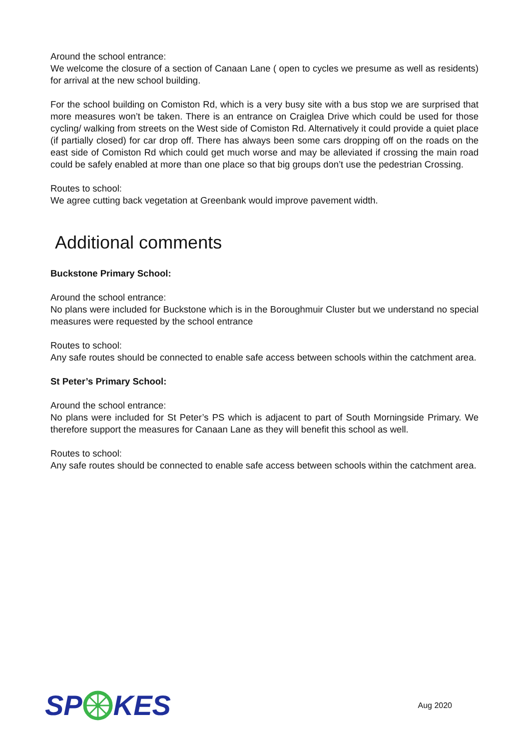Around the school entrance:
We welcome the closure of a section of Canaan Lane ( open to cycles we presume as well as residents) for arrival at the new school building.
For the school building on Comiston Rd, which is a very busy site with a bus stop we are surprised that more measures won’t be taken. There is an entrance on Craiglea Drive which could be used for those cycling/ walking from streets on the West side of Comiston Rd. Alternatively it could provide a quiet place (if partially closed) for car drop off. There has always been some cars dropping off on the roads on the east side of Comiston Rd which could get much worse and may be alleviated if crossing the main road could be safely enabled at more than one place so that big groups don’t use the pedestrian Crossing.
Routes to school:
We agree cutting back vegetation at Greenbank would improve pavement width.
Additional comments
Buckstone Primary School:
Around the school entrance:
No plans were included for Buckstone which is in the Boroughmuir Cluster but we understand no special measures were requested by the school entrance
Routes to school:
Any safe routes should be connected to enable safe access between schools within the catchment area.
St Peter’s Primary School:
Around the school entrance:
No plans were included for St Peter’s PS which is adjacent to part of South Morningside Primary. We therefore support the measures for Canaan Lane as they will benefit this school as well.
Routes to school:
Any safe routes should be connected to enable safe access between schools within the catchment area.
SP KES
Aug 2020